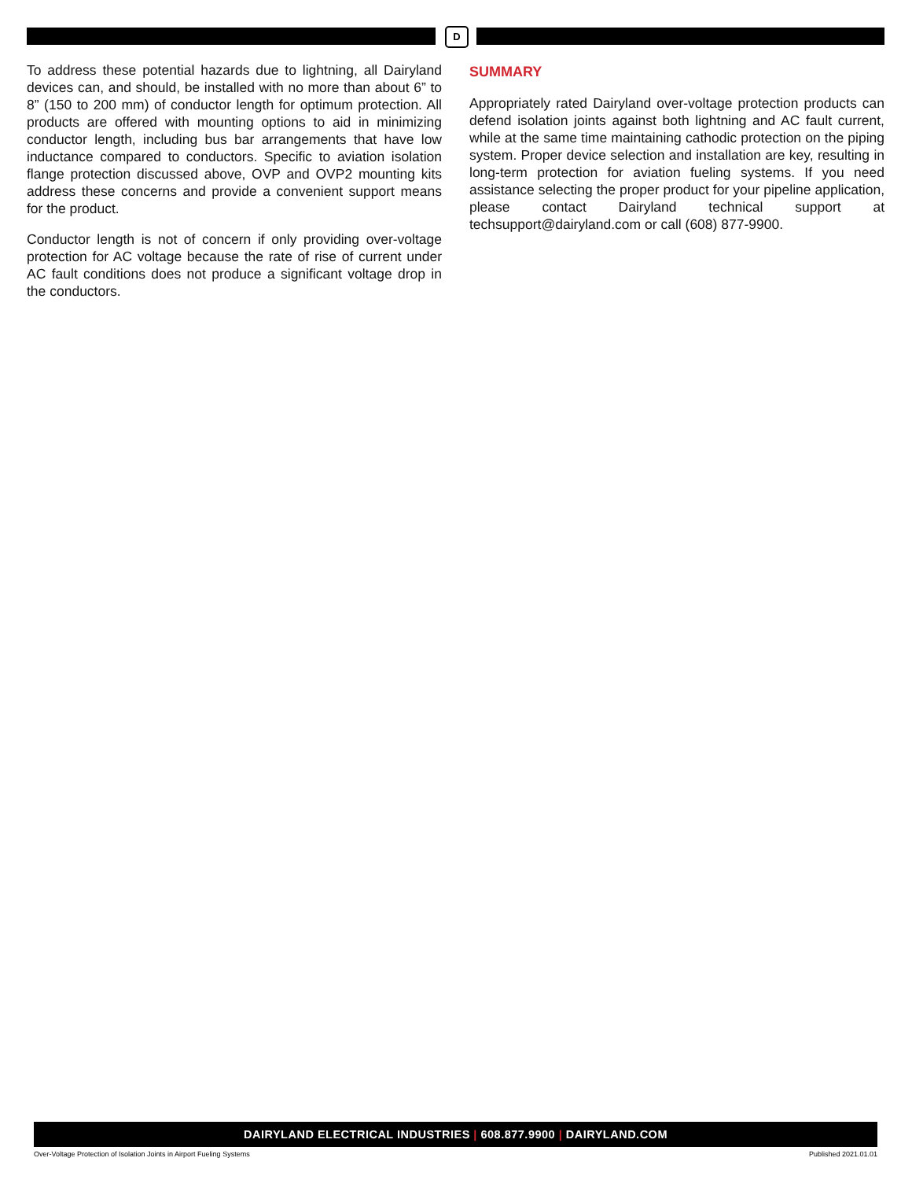D
To address these potential hazards due to lightning, all Dairyland devices can, and should, be installed with no more than about 6” to 8” (150 to 200 mm) of conductor length for optimum protection. All products are offered with mounting options to aid in minimizing conductor length, including bus bar arrangements that have low inductance compared to conductors. Specific to aviation isolation flange protection discussed above, OVP and OVP2 mounting kits address these concerns and provide a convenient support means for the product.
Conductor length is not of concern if only providing over-voltage protection for AC voltage because the rate of rise of current under AC fault conditions does not produce a significant voltage drop in the conductors.
SUMMARY
Appropriately rated Dairyland over-voltage protection products can defend isolation joints against both lightning and AC fault current, while at the same time maintaining cathodic protection on the piping system. Proper device selection and installation are key, resulting in long-term protection for aviation fueling systems. If you need assistance selecting the proper product for your pipeline application, please contact Dairyland technical support at techsupport@dairyland.com or call (608) 877-9900.
DAIRYLAND ELECTRICAL INDUSTRIES | 608.877.9900 | DAIRYLAND.COM
Over-Voltage Protection of Isolation Joints in Airport Fueling Systems Published 2021.01.01